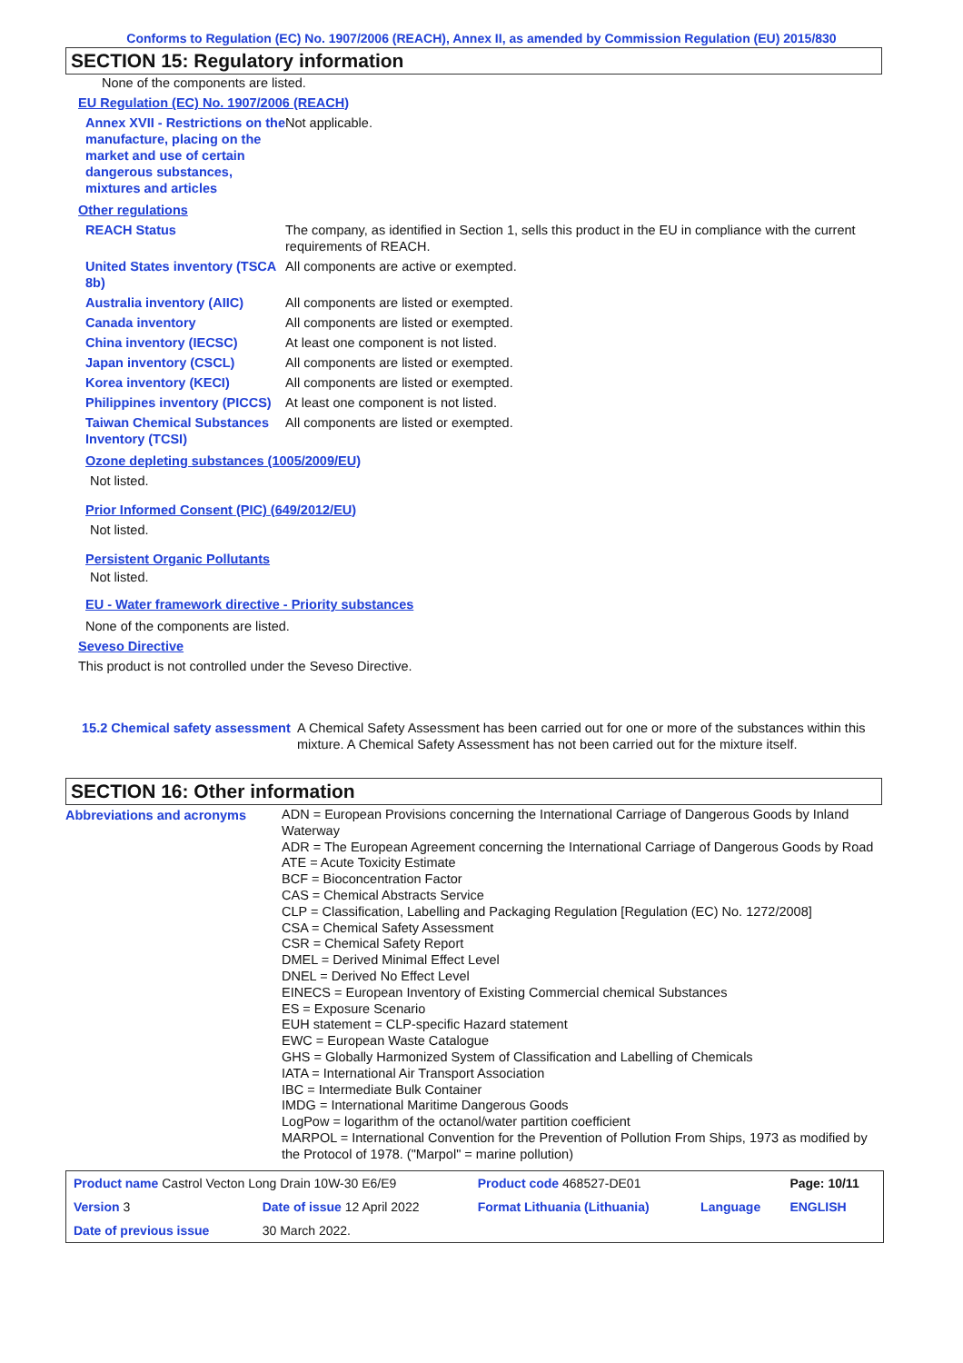Conforms to Regulation (EC) No. 1907/2006 (REACH), Annex II, as amended by Commission Regulation (EU) 2015/830
SECTION 15: Regulatory information
None of the components are listed.
EU Regulation (EC) No. 1907/2006 (REACH)
| Annex XVII - Restrictions on the manufacture, placing on the market and use of certain dangerous substances, mixtures and articles | Not applicable. |
Other regulations
| REACH Status | The company, as identified in Section 1, sells this product in the EU in compliance with the current requirements of REACH. |
| United States inventory (TSCA 8b) | All components are active or exempted. |
| Australia inventory (AIIC) | All components are listed or exempted. |
| Canada inventory | All components are listed or exempted. |
| China inventory (IECSC) | At least one component is not listed. |
| Japan inventory (CSCL) | All components are listed or exempted. |
| Korea inventory (KECI) | All components are listed or exempted. |
| Philippines inventory (PICCS) | At least one component is not listed. |
| Taiwan Chemical Substances Inventory (TCSI) | All components are listed or exempted. |
Ozone depleting substances (1005/2009/EU)
Not listed.
Prior Informed Consent (PIC) (649/2012/EU)
Not listed.
Persistent Organic Pollutants
Not listed.
EU - Water framework directive - Priority substances
None of the components are listed.
Seveso Directive
This product is not controlled under the Seveso Directive.
| 15.2 Chemical safety assessment | A Chemical Safety Assessment has been carried out for one or more of the substances within this mixture. A Chemical Safety Assessment has not been carried out for the mixture itself. |
SECTION 16: Other information
| Abbreviations and acronyms | ADN = European Provisions concerning the International Carriage of Dangerous Goods by Inland Waterway ADR = The European Agreement concerning the International Carriage of Dangerous Goods by Road ATE = Acute Toxicity Estimate BCF = Bioconcentration Factor CAS = Chemical Abstracts Service CLP = Classification, Labelling and Packaging Regulation [Regulation (EC) No. 1272/2008] CSA = Chemical Safety Assessment CSR = Chemical Safety Report DMEL = Derived Minimal Effect Level DNEL = Derived No Effect Level EINECS = European Inventory of Existing Commercial chemical Substances ES = Exposure Scenario EUH statement = CLP-specific Hazard statement EWC = European Waste Catalogue GHS = Globally Harmonized System of Classification and Labelling of Chemicals IATA = International Air Transport Association IBC = Intermediate Bulk Container IMDG = International Maritime Dangerous Goods LogPow = logarithm of the octanol/water partition coefficient MARPOL = International Convention for the Prevention of Pollution From Ships, 1973 as modified by the Protocol of 1978. ("Marpol" = marine pollution) |
| Product name Castrol Vecton Long Drain 10W-30 E6/E9 | | Product code 468527-DE01 | | Page: 10/11 |
| Version 3 | Date of issue 12 April 2022 | Format Lithuania (Lithuania) | Language | ENGLISH |
| Date of previous issue | 30 March 2022. | | | |